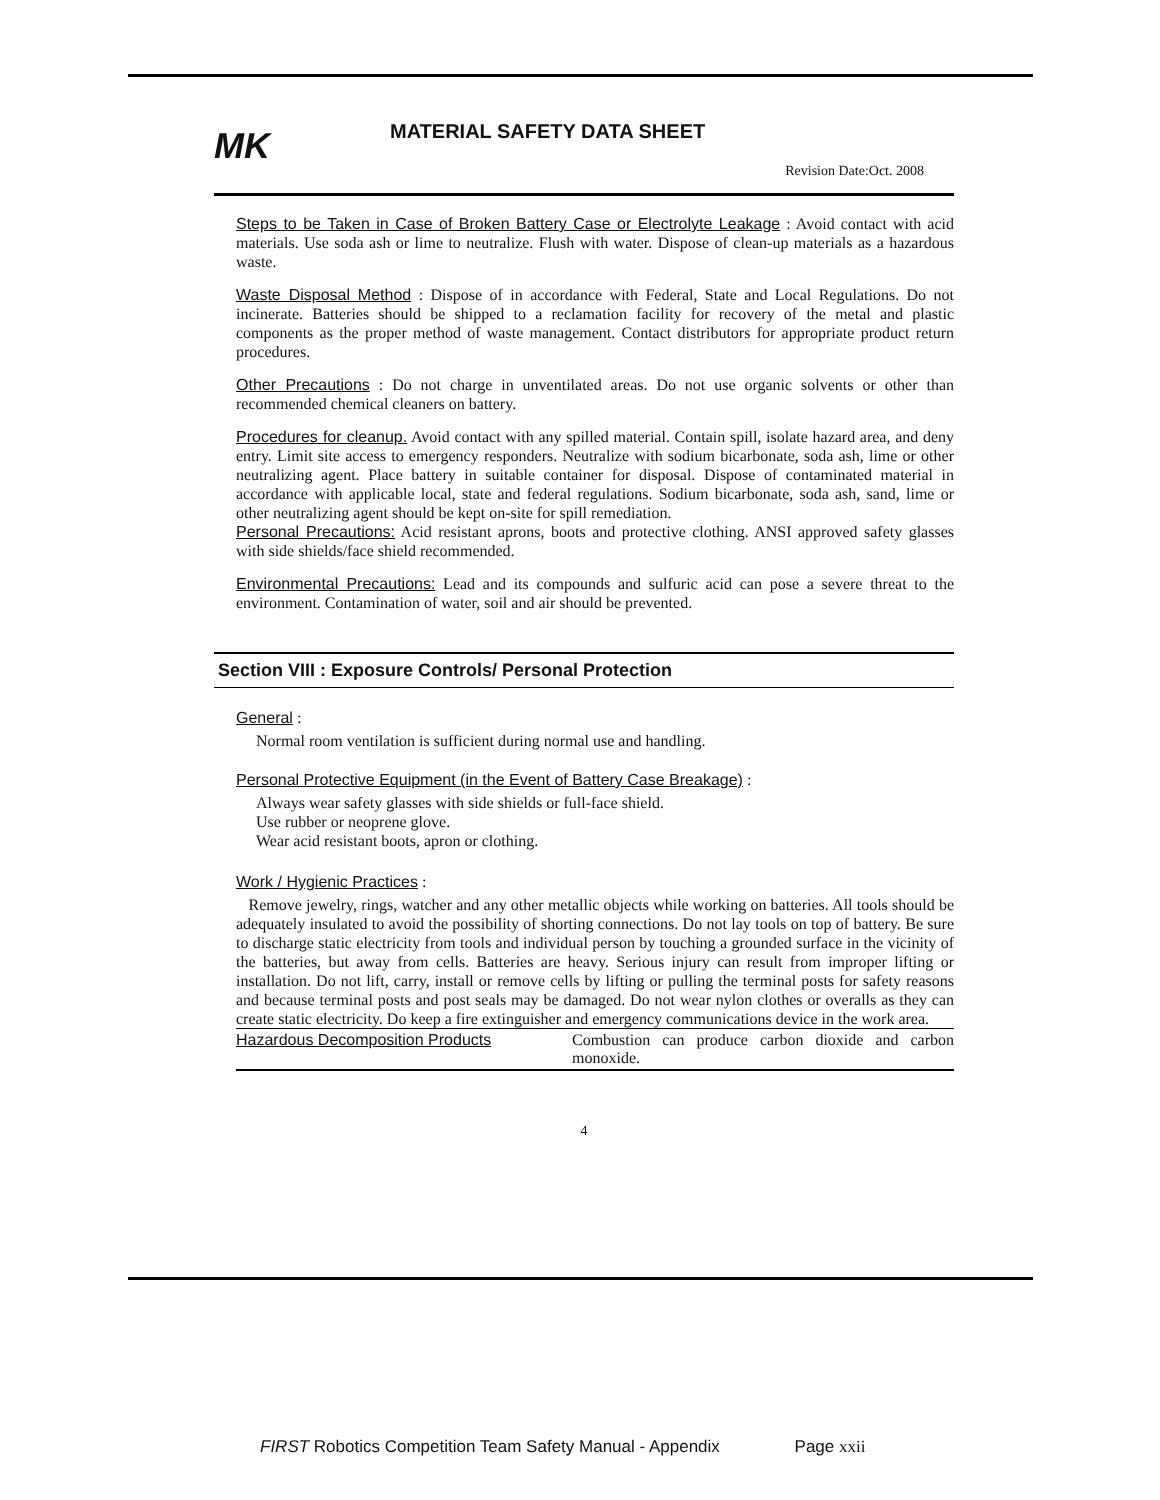MK
MATERIAL SAFETY DATA SHEET
Revision Date:Oct. 2008
Steps to be Taken in Case of Broken Battery Case or Electrolyte Leakage : Avoid contact with acid materials. Use soda ash or lime to neutralize. Flush with water. Dispose of clean-up materials as a hazardous waste.
Waste Disposal Method : Dispose of in accordance with Federal, State and Local Regulations. Do not incinerate. Batteries should be shipped to a reclamation facility for recovery of the metal and plastic components as the proper method of waste management. Contact distributors for appropriate product return procedures.
Other Precautions : Do not charge in unventilated areas. Do not use organic solvents or other than recommended chemical cleaners on battery.
Procedures for cleanup. Avoid contact with any spilled material. Contain spill, isolate hazard area, and deny entry. Limit site access to emergency responders. Neutralize with sodium bicarbonate, soda ash, lime or other neutralizing agent. Place battery in suitable container for disposal. Dispose of contaminated material in accordance with applicable local, state and federal regulations. Sodium bicarbonate, soda ash, sand, lime or other neutralizing agent should be kept on-site for spill remediation.
Personal Precautions: Acid resistant aprons, boots and protective clothing. ANSI approved safety glasses with side shields/face shield recommended.
Environmental Precautions: Lead and its compounds and sulfuric acid can pose a severe threat to the environment. Contamination of water, soil and air should be prevented.
Section VIII : Exposure Controls/ Personal Protection
General :
Normal room ventilation is sufficient during normal use and handling.
Personal Protective Equipment (in the Event of Battery Case Breakage) :
Always wear safety glasses with side shields or full-face shield.
Use rubber or neoprene glove.
Wear acid resistant boots, apron or clothing.
Work / Hygienic Practices :
Remove jewelry, rings, watcher and any other metallic objects while working on batteries. All tools should be adequately insulated to avoid the possibility of shorting connections. Do not lay tools on top of battery. Be sure to discharge static electricity from tools and individual person by touching a grounded surface in the vicinity of the batteries, but away from cells. Batteries are heavy. Serious injury can result from improper lifting or installation. Do not lift, carry, install or remove cells by lifting or pulling the terminal posts for safety reasons and because terminal posts and post seals may be damaged. Do not wear nylon clothes or overalls as they can create static electricity. Do keep a fire extinguisher and emergency communications device in the work area.
| Hazardous Decomposition Products | Combustion can produce carbon dioxide and carbon monoxide. |
4
FIRST Robotics Competition Team Safety Manual - Appendix Page xxii